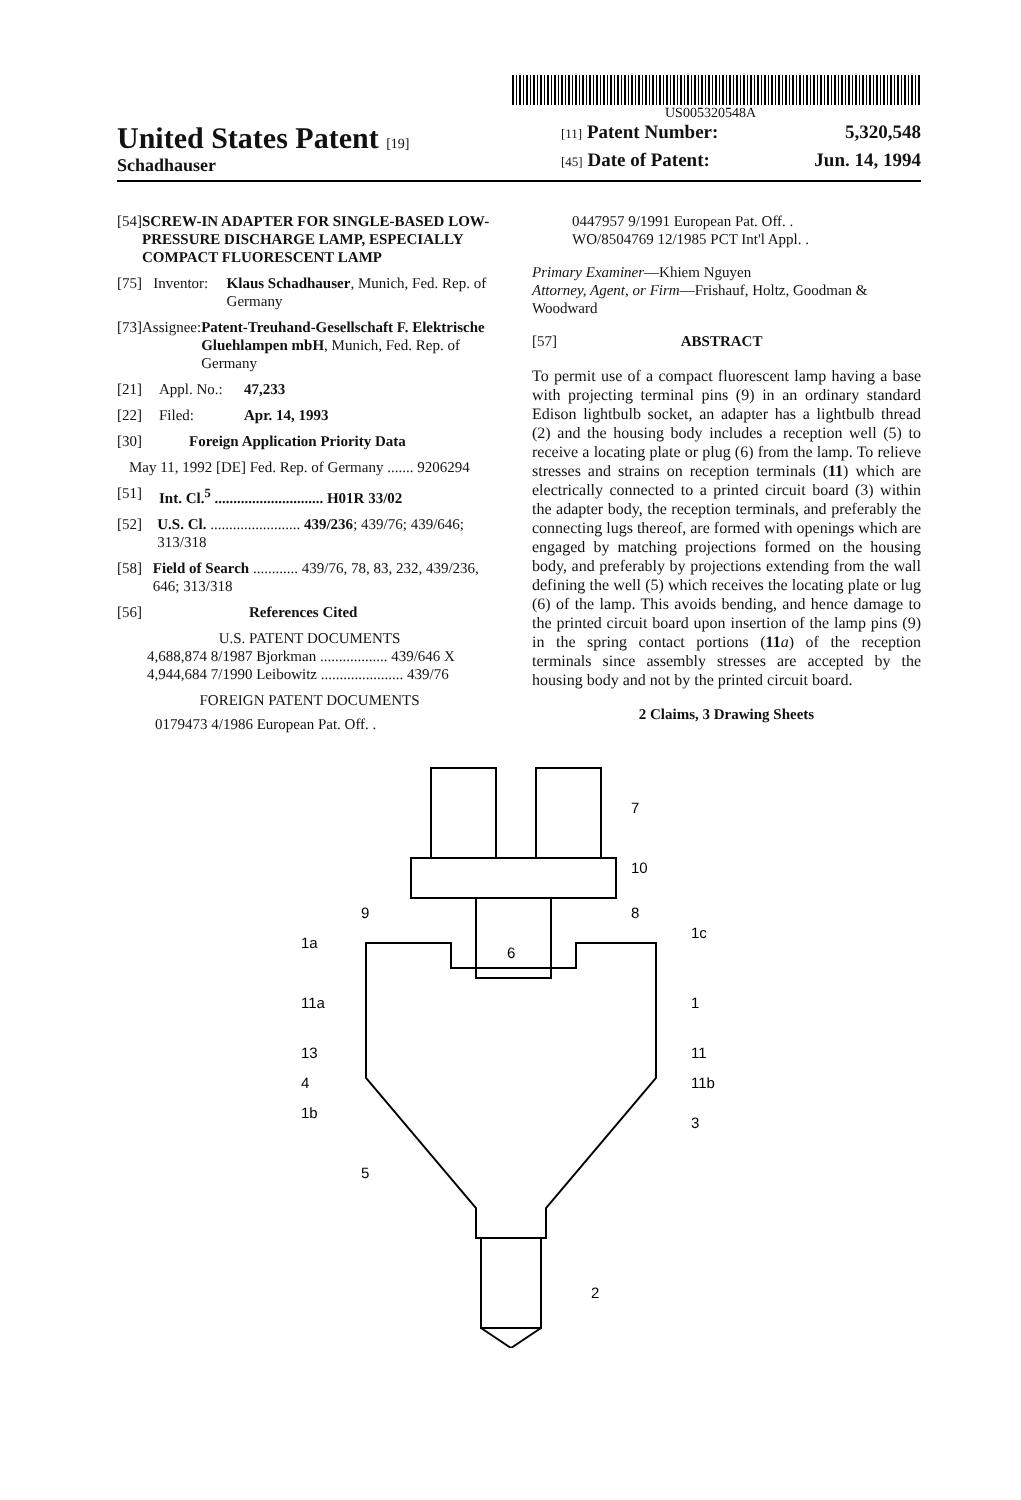US005320548A
United States Patent [19]
Schadhauser
[11] Patent Number: 5,320,548
[45] Date of Patent: Jun. 14, 1994
[54] SCREW-IN ADAPTER FOR SINGLE-BASED LOW-PRESSURE DISCHARGE LAMP, ESPECIALLY COMPACT FLUORESCENT LAMP
[75] Inventor: Klaus Schadhauser, Munich, Fed. Rep. of Germany
[73] Assignee: Patent-Treuhand-Gesellschaft F. Elektrische Gluehlampen mbH, Munich, Fed. Rep. of Germany
[21] Appl. No.: 47,233
[22] Filed: Apr. 14, 1993
[30] Foreign Application Priority Data
May 11, 1992 [DE] Fed. Rep. of Germany ....... 9206294
[51] Int. Cl.<sup>5</sup> ............................. H01R 33/02
[52] U.S. Cl. ........................ 439/236; 439/76; 439/646; 313/318
[58] Field of Search ............ 439/76, 78, 83, 232, 439/236, 646; 313/318
[56] References Cited
U.S. PATENT DOCUMENTS
4,688,874 8/1987 Bjorkman .................. 439/646 X
4,944,684 7/1990 Leibowitz ...................... 439/76
FOREIGN PATENT DOCUMENTS
0179473 4/1986 European Pat. Off. .
0447957 9/1991 European Pat. Off. .
WO/8504769 12/1985 PCT Int'l Appl. .
Primary Examiner—Khiem Nguyen
Attorney, Agent, or Firm—Frishauf, Holtz, Goodman & Woodward
[57] ABSTRACT
To permit use of a compact fluorescent lamp having a base with projecting terminal pins (9) in an ordinary standard Edison lightbulb socket, an adapter has a lightbulb thread (2) and the housing body includes a reception well (5) to receive a locating plate or plug (6) from the lamp. To relieve stresses and strains on reception terminals (11) which are electrically connected to a printed circuit board (3) within the adapter body, the reception terminals, and preferably the connecting lugs thereof, are formed with openings which are engaged by matching projections formed on the housing body, and preferably by projections extending from the wall defining the well (5) which receives the locating plate or lug (6) of the lamp. This avoids bending, and hence damage to the printed circuit board upon insertion of the lamp pins (9) in the spring contact portions (11 a) of the reception terminals since assembly stresses are accepted by the housing body and not by the printed circuit board.
2 Claims, 3 Drawing Sheets
1a
11a
13
4
1b
5
9
6
7
10
8
1c
1
11
11b
3
2